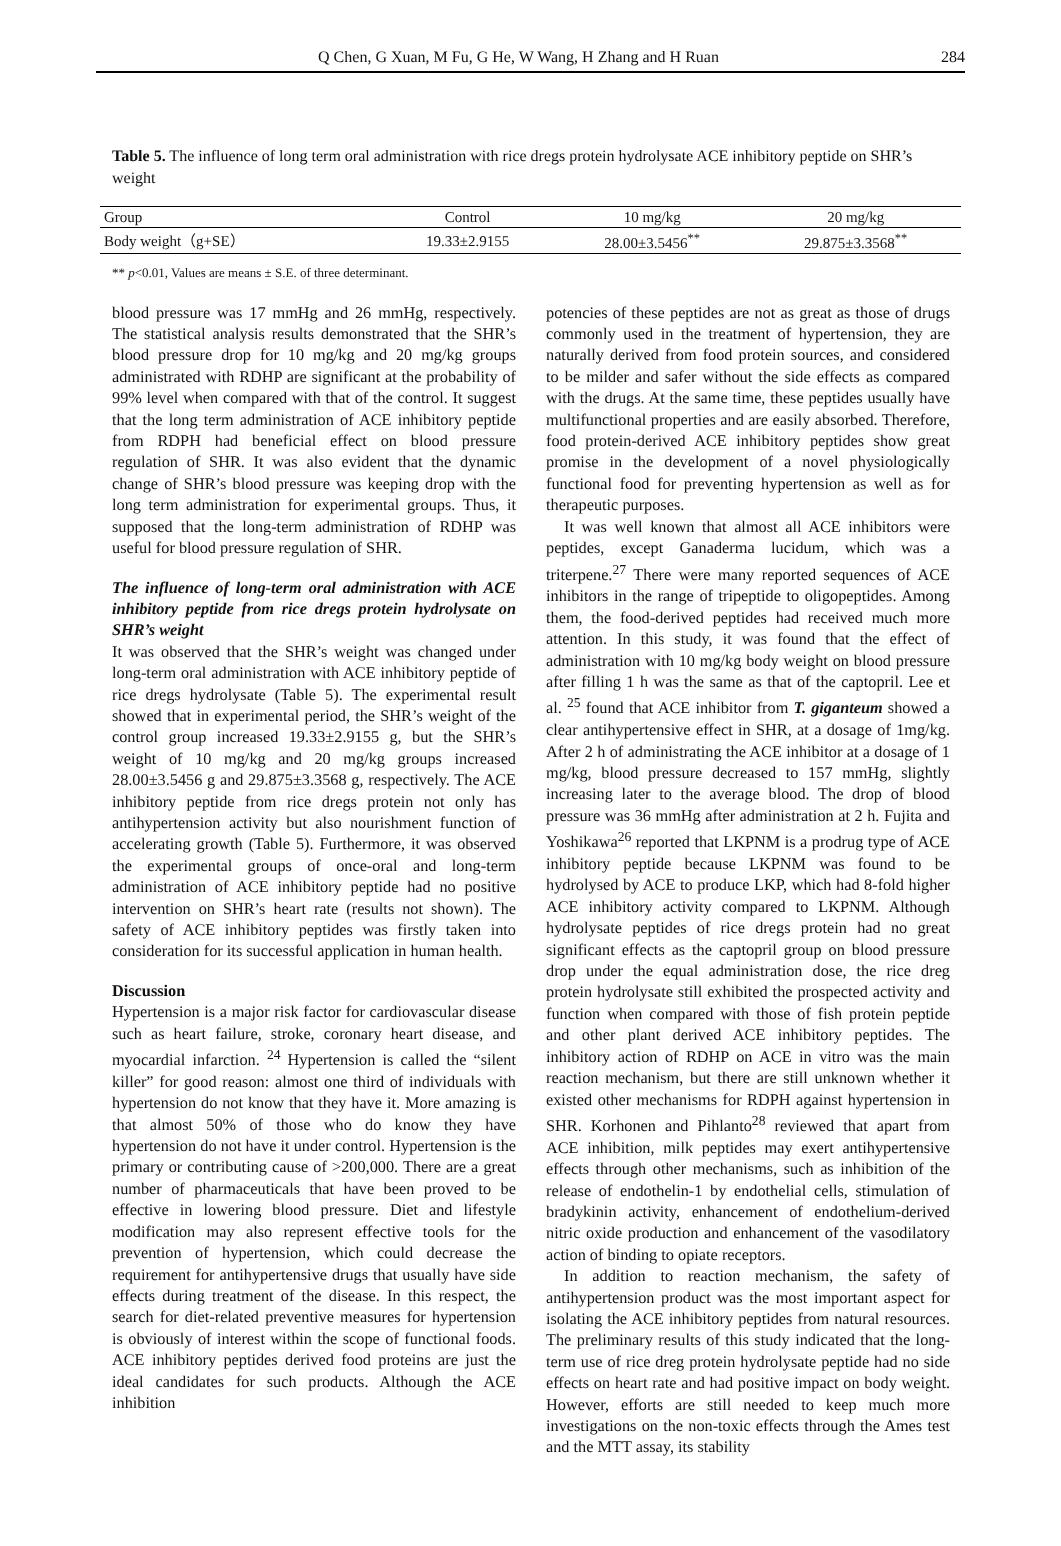Q Chen, G Xuan, M Fu, G He, W Wang, H Zhang and H Ruan 284
Table 5. The influence of long term oral administration with rice dregs protein hydrolysate ACE inhibitory peptide on SHR’s weight
| Group | Control | 10 mg/kg | 20 mg/kg |
| Body weight（g+SE） | 19.33±2.9155 | 28.00±3.5456<sup>**</sup> | 29.875±3.3568<sup>**</sup> |
** p<0.01, Values are means ± S.E. of three determinant.
blood pressure was 17 mmHg and 26 mmHg, respectively. The statistical analysis results demonstrated that the SHR’s blood pressure drop for 10 mg/kg and 20 mg/kg groups administrated with RDHP are significant at the probability of 99% level when compared with that of the control. It suggest that the long term administration of ACE inhibitory peptide from RDPH had beneficial effect on blood pressure regulation of SHR. It was also evident that the dynamic change of SHR’s blood pressure was keeping drop with the long term administration for experimental groups. Thus, it supposed that the long-term administration of RDHP was useful for blood pressure regulation of SHR.
The influence of long-term oral administration with ACE inhibitory peptide from rice dregs protein hydrolysate on SHR’s weight
It was observed that the SHR’s weight was changed under long-term oral administration with ACE inhibitory peptide of rice dregs hydrolysate (Table 5). The experimental result showed that in experimental period, the SHR’s weight of the control group increased 19.33±2.9155 g, but the SHR’s weight of 10 mg/kg and 20 mg/kg groups increased 28.00±3.5456 g and 29.875±3.3568 g, respectively. The ACE inhibitory peptide from rice dregs protein not only has antihypertension activity but also nourishment function of accelerating growth (Table 5). Furthermore, it was observed the experimental groups of once-oral and long-term administration of ACE inhibitory peptide had no positive intervention on SHR’s heart rate (results not shown). The safety of ACE inhibitory peptides was firstly taken into consideration for its successful application in human health.
Discussion
Hypertension is a major risk factor for cardiovascular disease such as heart failure, stroke, coronary heart disease, and myocardial infarction. <sup>24</sup> Hypertension is called the “silent killer” for good reason: almost one third of individuals with hypertension do not know that they have it. More amazing is that almost 50% of those who do know they have hypertension do not have it under control. Hypertension is the primary or contributing cause of >200,000. There are a great number of pharmaceuticals that have been proved to be effective in lowering blood pressure. Diet and lifestyle modification may also represent effective tools for the prevention of hypertension, which could decrease the requirement for antihypertensive drugs that usually have side effects during treatment of the disease. In this respect, the search for diet-related preventive measures for hypertension is obviously of interest within the scope of functional foods. ACE inhibitory peptides derived food proteins are just the ideal candidates for such products. Although the ACE inhibition
potencies of these peptides are not as great as those of drugs commonly used in the treatment of hypertension, they are naturally derived from food protein sources, and considered to be milder and safer without the side effects as compared with the drugs. At the same time, these peptides usually have multifunctional properties and are easily absorbed. Therefore, food protein-derived ACE inhibitory peptides show great promise in the development of a novel physiologically functional food for preventing hypertension as well as for therapeutic purposes.
It was well known that almost all ACE inhibitors were peptides, except Ganaderma lucidum, which was a triterpene.<sup>27</sup> There were many reported sequences of ACE inhibitors in the range of tripeptide to oligopeptides. Among them, the food-derived peptides had received much more attention. In this study, it was found that the effect of administration with 10 mg/kg body weight on blood pressure after filling 1 h was the same as that of the captopril. Lee et al. <sup>25</sup> found that ACE inhibitor from T. giganteum showed a clear antihypertensive effect in SHR, at a dosage of 1mg/kg. After 2 h of administrating the ACE inhibitor at a dosage of 1 mg/kg, blood pressure decreased to 157 mmHg, slightly increasing later to the average blood. The drop of blood pressure was 36 mmHg after administration at 2 h. Fujita and Yoshikawa<sup>26</sup> reported that LKPNM is a prodrug type of ACE inhibitory peptide because LKPNM was found to be hydrolysed by ACE to produce LKP, which had 8-fold higher ACE inhibitory activity compared to LKPNM. Although hydrolysate peptides of rice dregs protein had no great significant effects as the captopril group on blood pressure drop under the equal administration dose, the rice dreg protein hydrolysate still exhibited the prospected activity and function when compared with those of fish protein peptide and other plant derived ACE inhibitory peptides. The inhibitory action of RDHP on ACE in vitro was the main reaction mechanism, but there are still unknown whether it existed other mechanisms for RDPH against hypertension in SHR. Korhonen and Pihlanto<sup>28</sup> reviewed that apart from ACE inhibition, milk peptides may exert antihypertensive effects through other mechanisms, such as inhibition of the release of endothelin-1 by endothelial cells, stimulation of bradykinin activity, enhancement of endothelium-derived nitric oxide production and enhancement of the vasodilatory action of binding to opiate receptors.
In addition to reaction mechanism, the safety of antihypertension product was the most important aspect for isolating the ACE inhibitory peptides from natural resources. The preliminary results of this study indicated that the long-term use of rice dreg protein hydrolysate peptide had no side effects on heart rate and had positive impact on body weight. However, efforts are still needed to keep much more investigations on the non-toxic effects through the Ames test and the MTT assay, its stability